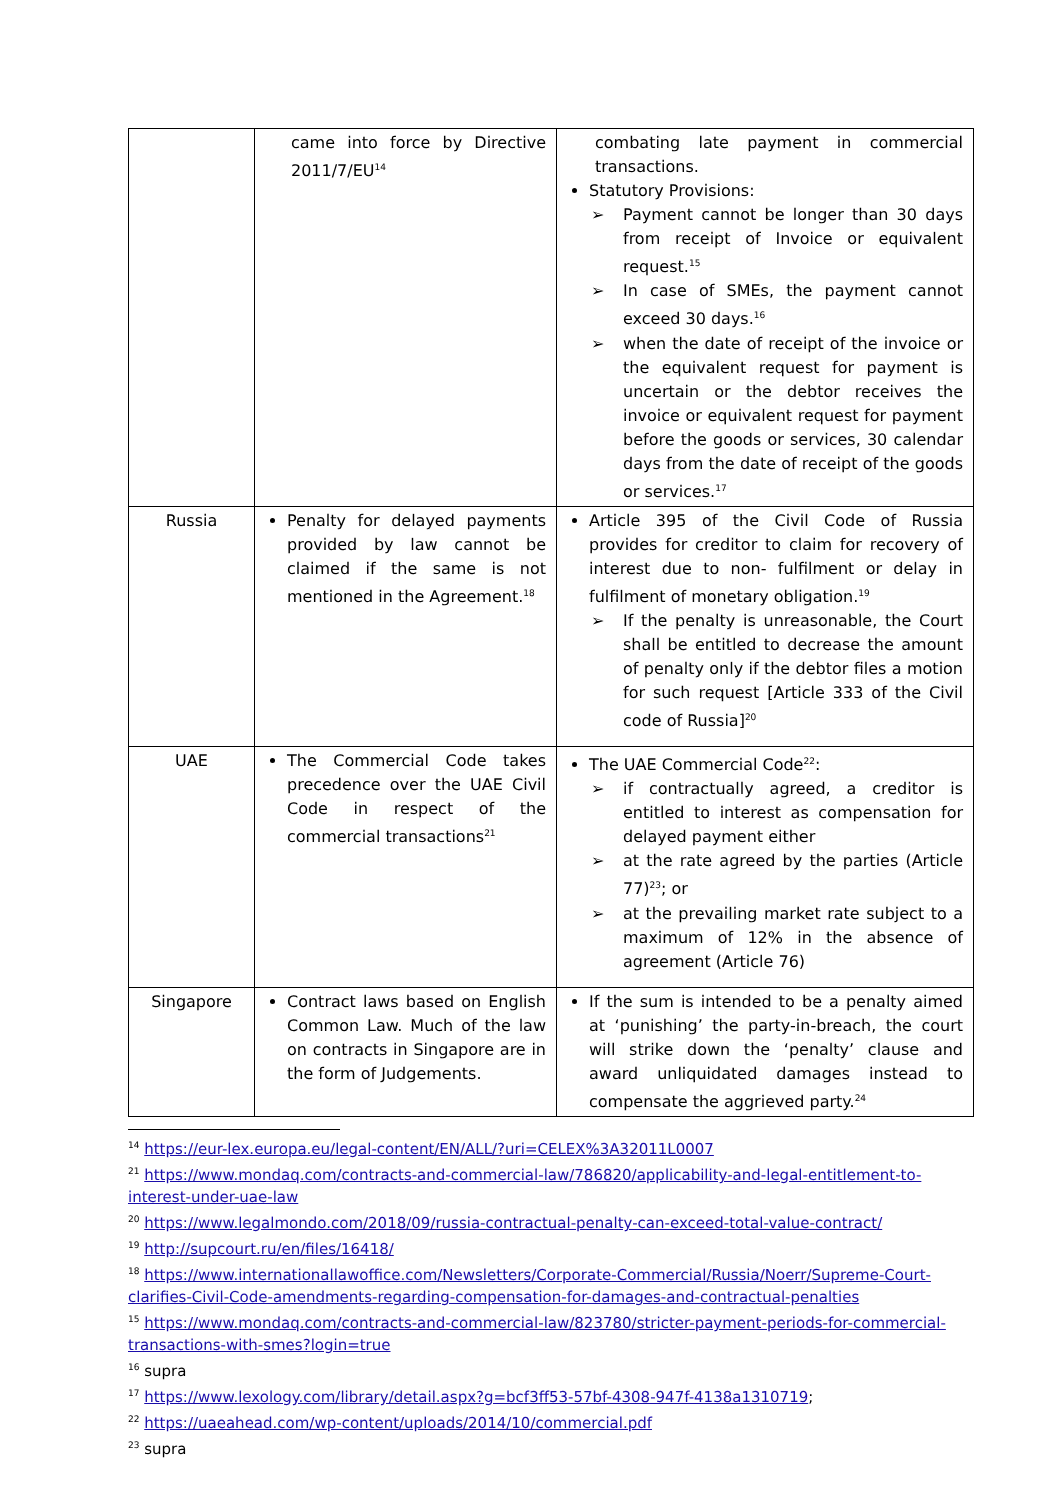| | came into force by Directive 2011/7/EU<sup>14</sup> | combating late payment in commercial transactions. Statutory Provisions: ➢ Payment cannot be longer than 30 days from receipt of Invoice or equivalent request.<sup>15</sup> ➢ In case of SMEs, the payment cannot exceed 30 days.<sup>16</sup> ➢ when the date of receipt of the invoice or the equivalent request for payment is uncertain or the debtor receives the invoice or equivalent request for payment before the goods or services, 30 calendar days from the date of receipt of the goods or services.<sup>17</sup> |
| Russia | Penalty for delayed payments provided by law cannot be claimed if the same is not mentioned in the Agreement.<sup>18</sup> | Article 395 of the Civil Code of Russia provides for creditor to claim for recovery of interest due to non- fulfilment or delay in fulfilment of monetary obligation.<sup>19</sup> ➢ If the penalty is unreasonable, the Court shall be entitled to decrease the amount of penalty only if the debtor files a motion for such request [Article 333 of the Civil code of Russia]<sup>20</sup> |
| UAE | The Commercial Code takes precedence over the UAE Civil Code in respect of the commercial transactions<sup>21</sup> | The UAE Commercial Code<sup>22</sup>: ➢ if contractually agreed, a creditor is entitled to interest as compensation for delayed payment either ➢ at the rate agreed by the parties (Article 77)<sup>23</sup>; or ➢ at the prevailing market rate subject to a maximum of 12% in the absence of agreement (Article 76) |
| Singapore | Contract laws based on English Common Law. Much of the law on contracts in Singapore are in the form of Judgements. | If the sum is intended to be a penalty aimed at ‘punishing’ the party-in-breach, the court will strike down the ‘penalty’ clause and award unliquidated damages instead to compensate the aggrieved party.<sup>24</sup> |
<sup>14</sup> https://eur-lex.europa.eu/legal-content/EN/ALL/?uri=CELEX%3A32011L0007
<sup>21</sup> https://www.mondaq.com/contracts-and-commercial-law/786820/applicability-and-legal-entitlement-to-interest-under-uae-law
<sup>20</sup> https://www.legalmondo.com/2018/09/russia-contractual-penalty-can-exceed-total-value-contract/
<sup>19</sup> http://supcourt.ru/en/files/16418/
<sup>18</sup> https://www.internationallawoffice.com/Newsletters/Corporate-Commercial/Russia/Noerr/Supreme-Court-clarifies-Civil-Code-amendments-regarding-compensation-for-damages-and-contractual-penalties
<sup>15</sup> https://www.mondaq.com/contracts-and-commercial-law/823780/stricter-payment-periods-for-commercial-transactions-with-smes?login=true
<sup>16</sup> supra
<sup>17</sup> https://www.lexology.com/library/detail.aspx?g=bcf3ff53-57bf-4308-947f-4138a1310719;
<sup>22</sup> https://uaeahead.com/wp-content/uploads/2014/10/commercial.pdf
<sup>23</sup> supra